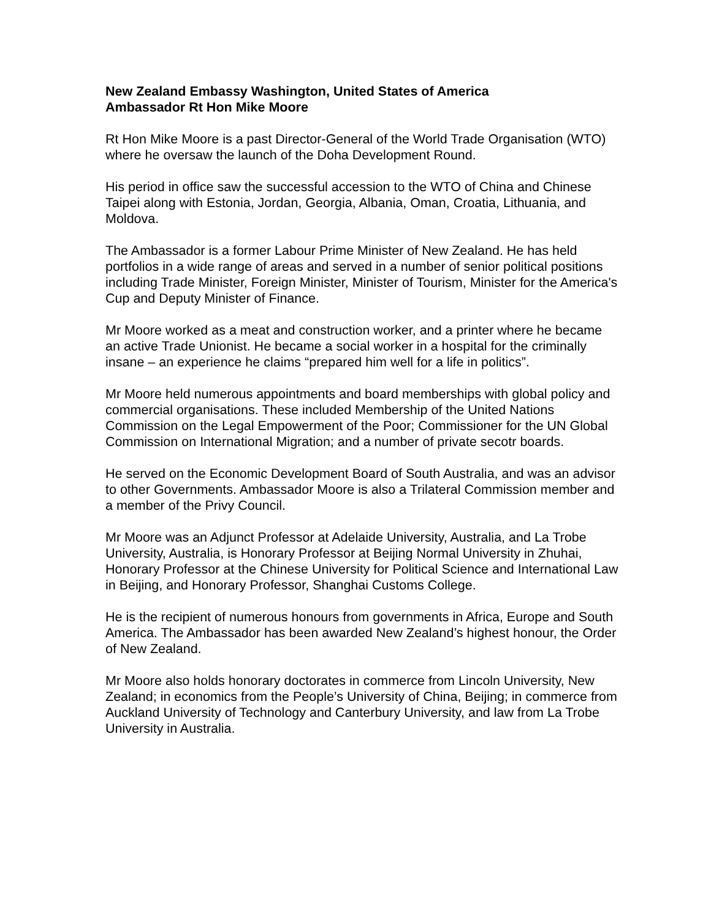New Zealand Embassy Washington, United States of America
Ambassador Rt Hon Mike Moore
Rt Hon Mike Moore is a past Director-General of the World Trade Organisation (WTO) where he oversaw the launch of the Doha Development Round.
His period in office saw the successful accession to the WTO of China and Chinese Taipei along with Estonia, Jordan, Georgia, Albania, Oman, Croatia, Lithuania, and Moldova.
The Ambassador is a former Labour Prime Minister of New Zealand. He has held portfolios in a wide range of areas and served in a number of senior political positions including Trade Minister, Foreign Minister, Minister of Tourism, Minister for the America's Cup and Deputy Minister of Finance.
Mr Moore worked as a meat and construction worker, and a printer where he became an active Trade Unionist. He became a social worker in a hospital for the criminally insane – an experience he claims “prepared him well for a life in politics”.
Mr Moore held numerous appointments and board memberships with global policy and commercial organisations. These included Membership of the United Nations Commission on the Legal Empowerment of the Poor; Commissioner for the UN Global Commission on International Migration; and a number of private secotr boards.
He served on the Economic Development Board of South Australia, and was an advisor to other Governments. Ambassador Moore is also a Trilateral Commission member and a member of the Privy Council.
Mr Moore was an Adjunct Professor at Adelaide University, Australia, and La Trobe University, Australia, is Honorary Professor at Beijing Normal University in Zhuhai, Honorary Professor at the Chinese University for Political Science and International Law in Beijing, and Honorary Professor, Shanghai Customs College.
He is the recipient of numerous honours from governments in Africa, Europe and South America. The Ambassador has been awarded New Zealand’s highest honour, the Order of New Zealand.
Mr Moore also holds honorary doctorates in commerce from Lincoln University, New Zealand; in economics from the People’s University of China, Beijing; in commerce from Auckland University of Technology and Canterbury University, and law from La Trobe University in Australia.